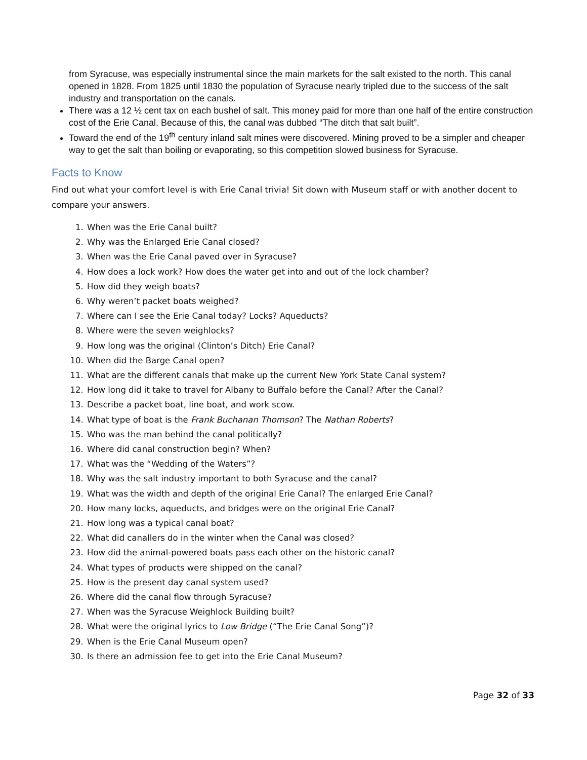from Syracuse, was especially instrumental since the main markets for the salt existed to the north. This canal opened in 1828. From 1825 until 1830 the population of Syracuse nearly tripled due to the success of the salt industry and transportation on the canals.
There was a 12 ½ cent tax on each bushel of salt. This money paid for more than one half of the entire construction cost of the Erie Canal. Because of this, the canal was dubbed “The ditch that salt built”.
Toward the end of the 19<sup>th</sup> century inland salt mines were discovered. Mining proved to be a simpler and cheaper way to get the salt than boiling or evaporating, so this competition slowed business for Syracuse.
Facts to Know
Find out what your comfort level is with Erie Canal trivia! Sit down with Museum staff or with another docent to compare your answers.
1. When was the Erie Canal built?
2. Why was the Enlarged Erie Canal closed?
3. When was the Erie Canal paved over in Syracuse?
4. How does a lock work? How does the water get into and out of the lock chamber?
5. How did they weigh boats?
6. Why weren’t packet boats weighed?
7. Where can I see the Erie Canal today? Locks? Aqueducts?
8. Where were the seven weighlocks?
9. How long was the original (Clinton’s Ditch) Erie Canal?
10. When did the Barge Canal open?
11. What are the different canals that make up the current New York State Canal system?
12. How long did it take to travel for Albany to Buffalo before the Canal? After the Canal?
13. Describe a packet boat, line boat, and work scow.
14. What type of boat is the Frank Buchanan Thomson? The Nathan Roberts?
15. Who was the man behind the canal politically?
16. Where did canal construction begin? When?
17. What was the “Wedding of the Waters”?
18. Why was the salt industry important to both Syracuse and the canal?
19. What was the width and depth of the original Erie Canal? The enlarged Erie Canal?
20. How many locks, aqueducts, and bridges were on the original Erie Canal?
21. How long was a typical canal boat?
22. What did canallers do in the winter when the Canal was closed?
23. How did the animal-powered boats pass each other on the historic canal?
24. What types of products were shipped on the canal?
25. How is the present day canal system used?
26. Where did the canal flow through Syracuse?
27. When was the Syracuse Weighlock Building built?
28. What were the original lyrics to Low Bridge (“The Erie Canal Song”)?
29. When is the Erie Canal Museum open?
30. Is there an admission fee to get into the Erie Canal Museum?
Page 32 of 33